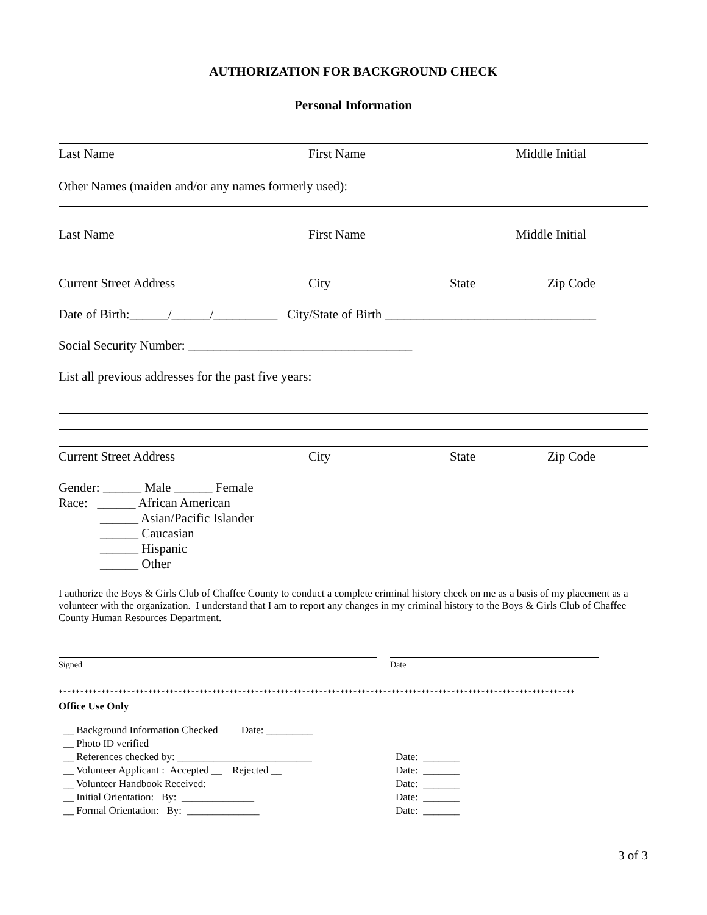AUTHORIZATION FOR BACKGROUND CHECK
Personal Information
Last Name First Name Middle Initial
Other Names (maiden and/or any names formerly used):
Last Name First Name Middle Initial
Current Street Address City State Zip Code
Date of Birth:______/______/__________ City/State of Birth _________________________________
Social Security Number: ___________________________________
List all previous addresses for the past five years:
Current Street Address City State Zip Code
Gender: ______ Male ______ Female
Race: ______ African American
______ Asian/Pacific Islander
______ Caucasian
______ Hispanic
______ Other
I authorize the Boys & Girls Club of Chaffee County to conduct a complete criminal history check on me as a basis of my placement as a volunteer with the organization. I understand that I am to report any changes in my criminal history to the Boys & Girls Club of Chaffee County Human Resources Department.
Signed Date
*************************************************************************************************************************
Office Use Only
__ Background Information Checked Date: _________
__ Photo ID verified
__ References checked by: __________________________
__ Volunteer Applicant : Accepted __ Rejected __
__ Volunteer Handbook Received:
__ Initial Orientation: By: ______________
__ Formal Orientation: By: ______________
Date: _______
Date: _______
Date: _______
Date: _______
Date: _______
3 of 3